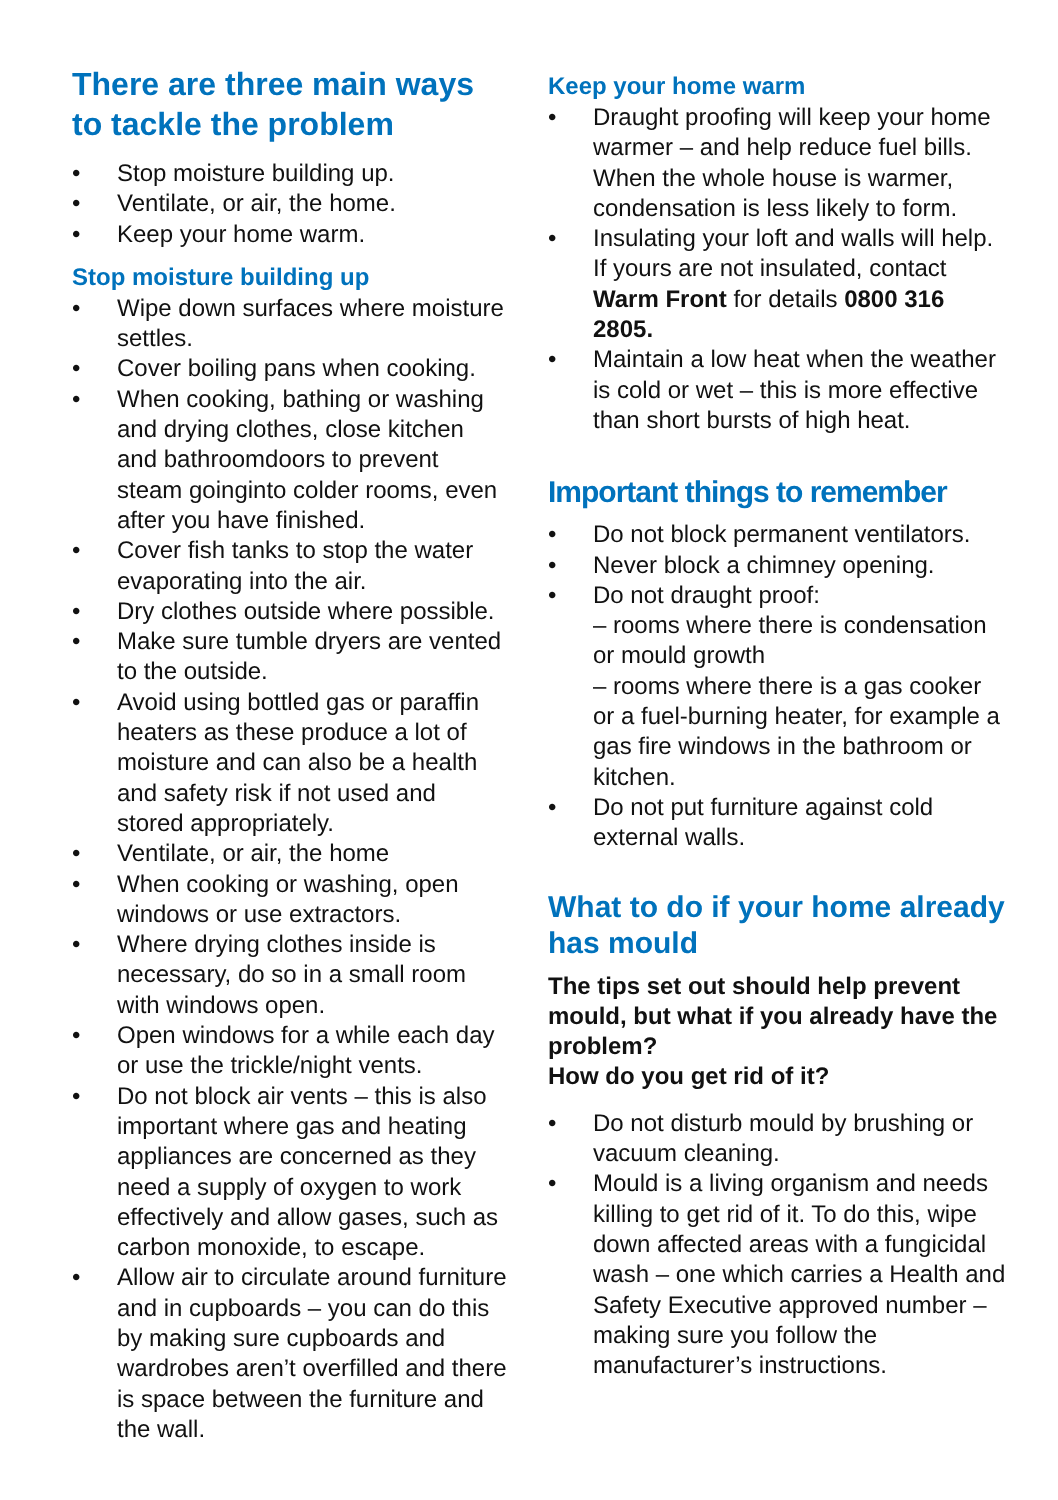There are three main ways to tackle the problem
• Stop moisture building up.
• Ventilate, or air, the home.
• Keep your home warm.
Stop moisture building up
• Wipe down surfaces where moisture settles.
• Cover boiling pans when cooking.
• When cooking, bathing or washing and drying clothes, close kitchen and bathroomdoors to prevent steam goinginto colder rooms, even after you have finished.
• Cover fish tanks to stop the water evaporating into the air.
• Dry clothes outside where possible.
• Make sure tumble dryers are vented to the outside.
• Avoid using bottled gas or paraffin heaters as these produce a lot of moisture and can also be a health and safety risk if not used and stored appropriately.
• Ventilate, or air, the home
• When cooking or washing, open windows or use extractors.
• Where drying clothes inside is necessary, do so in a small room with windows open.
• Open windows for a while each day or use the trickle/night vents.
• Do not block air vents – this is also important where gas and heating appliances are concerned as they need a supply of oxygen to work effectively and allow gases, such as carbon monoxide, to escape.
• Allow air to circulate around furniture and in cupboards – you can do this by making sure cupboards and wardrobes aren’t overfilled and there is space between the furniture and the wall.
Keep your home warm
• Draught proofing will keep your home warmer – and help reduce fuel bills. When the whole house is warmer, condensation is less likely to form.
• Insulating your loft and walls will help. If yours are not insulated, contact Warm Front for details 0800 316 2805.
• Maintain a low heat when the weather is cold or wet – this is more effective than short bursts of high heat.
Important things to remember
• Do not block permanent ventilators.
• Never block a chimney opening.
• Do not draught proof:
– rooms where there is condensation or mould growth
– rooms where there is a gas cooker or a fuel-burning heater, for example a gas fire windows in the bathroom or kitchen.
• Do not put furniture against cold external walls.
What to do if your home already has mould
The tips set out should help prevent mould, but what if you already have the problem?
How do you get rid of it?
• Do not disturb mould by brushing or vacuum cleaning.
• Mould is a living organism and needs killing to get rid of it. To do this, wipe down affected areas with a fungicidal wash – one which carries a Health and Safety Executive approved number – making sure you follow the manufacturer’s instructions.